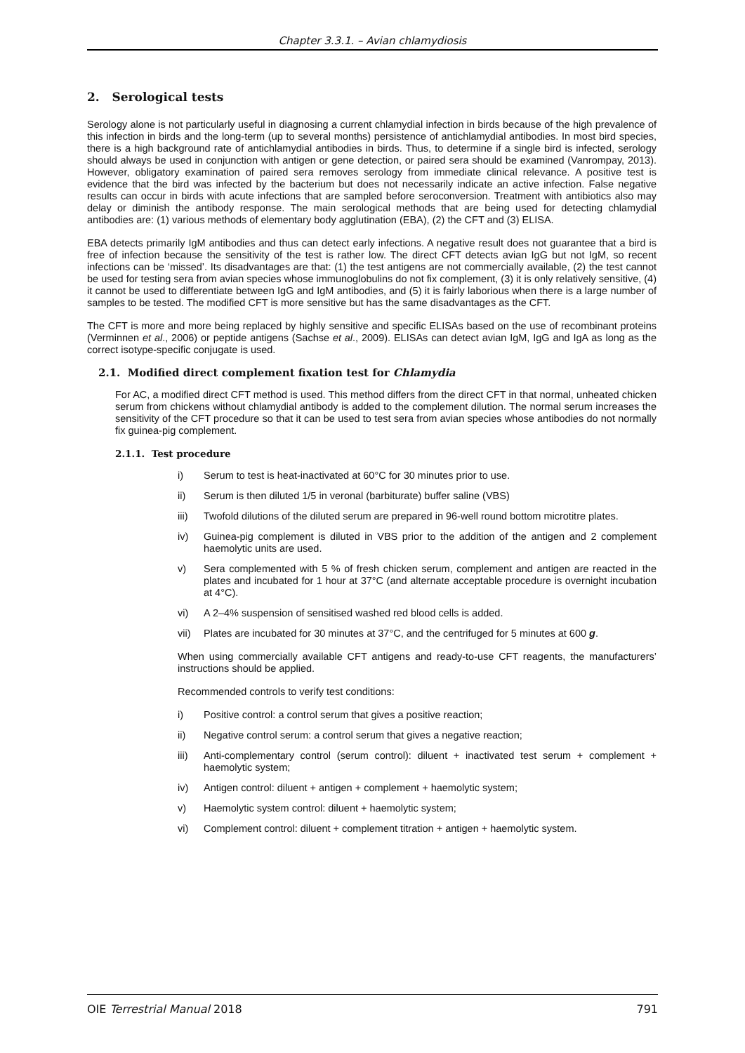Chapter 3.3.1. – Avian chlamydiosis
2. Serological tests
Serology alone is not particularly useful in diagnosing a current chlamydial infection in birds because of the high prevalence of this infection in birds and the long-term (up to several months) persistence of antichlamydial antibodies. In most bird species, there is a high background rate of antichlamydial antibodies in birds. Thus, to determine if a single bird is infected, serology should always be used in conjunction with antigen or gene detection, or paired sera should be examined (Vanrompay, 2013). However, obligatory examination of paired sera removes serology from immediate clinical relevance. A positive test is evidence that the bird was infected by the bacterium but does not necessarily indicate an active infection. False negative results can occur in birds with acute infections that are sampled before seroconversion. Treatment with antibiotics also may delay or diminish the antibody response. The main serological methods that are being used for detecting chlamydial antibodies are: (1) various methods of elementary body agglutination (EBA), (2) the CFT and (3) ELISA.
EBA detects primarily IgM antibodies and thus can detect early infections. A negative result does not guarantee that a bird is free of infection because the sensitivity of the test is rather low. The direct CFT detects avian IgG but not IgM, so recent infections can be ‘missed’. Its disadvantages are that: (1) the test antigens are not commercially available, (2) the test cannot be used for testing sera from avian species whose immunoglobulins do not fix complement, (3) it is only relatively sensitive, (4) it cannot be used to differentiate between IgG and IgM antibodies, and (5) it is fairly laborious when there is a large number of samples to be tested. The modified CFT is more sensitive but has the same disadvantages as the CFT.
The CFT is more and more being replaced by highly sensitive and specific ELISAs based on the use of recombinant proteins (Verminnen et al., 2006) or peptide antigens (Sachse et al., 2009). ELISAs can detect avian IgM, IgG and IgA as long as the correct isotype-specific conjugate is used.
2.1. Modified direct complement fixation test for Chlamydia
For AC, a modified direct CFT method is used. This method differs from the direct CFT in that normal, unheated chicken serum from chickens without chlamydial antibody is added to the complement dilution. The normal serum increases the sensitivity of the CFT procedure so that it can be used to test sera from avian species whose antibodies do not normally fix guinea-pig complement.
2.1.1. Test procedure
i) Serum to test is heat-inactivated at 60°C for 30 minutes prior to use.
ii) Serum is then diluted 1/5 in veronal (barbiturate) buffer saline (VBS)
iii) Twofold dilutions of the diluted serum are prepared in 96-well round bottom microtitre plates.
iv) Guinea-pig complement is diluted in VBS prior to the addition of the antigen and 2 complement haemolytic units are used.
v) Sera complemented with 5 % of fresh chicken serum, complement and antigen are reacted in the plates and incubated for 1 hour at 37°C (and alternate acceptable procedure is overnight incubation at 4°C).
vi) A 2–4% suspension of sensitised washed red blood cells is added.
vii) Plates are incubated for 30 minutes at 37°C, and the centrifuged for 5 minutes at 600 g.
When using commercially available CFT antigens and ready-to-use CFT reagents, the manufacturers’ instructions should be applied.
Recommended controls to verify test conditions:
i) Positive control: a control serum that gives a positive reaction;
ii) Negative control serum: a control serum that gives a negative reaction;
iii) Anti-complementary control (serum control): diluent + inactivated test serum + complement + haemolytic system;
iv) Antigen control: diluent + antigen + complement + haemolytic system;
v) Haemolytic system control: diluent + haemolytic system;
vi) Complement control: diluent + complement titration + antigen + haemolytic system.
OIE Terrestrial Manual 2018 791